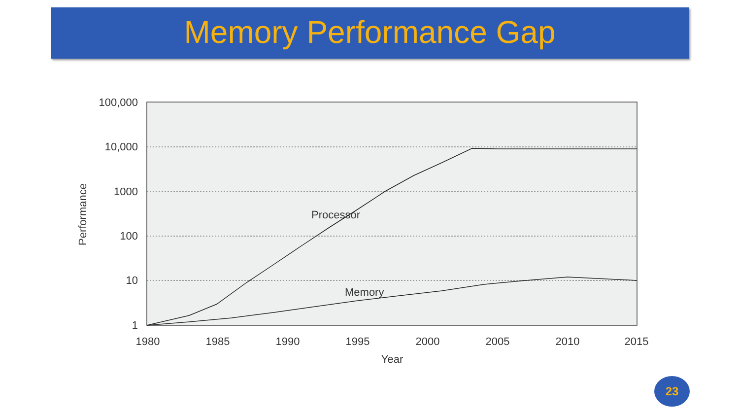Memory Performance Gap
100,000
10,000
1000
100
10
1
1980
1985
1990
1995
2000
2005
2010
2015
Year
Performance
Processor
Memory
23